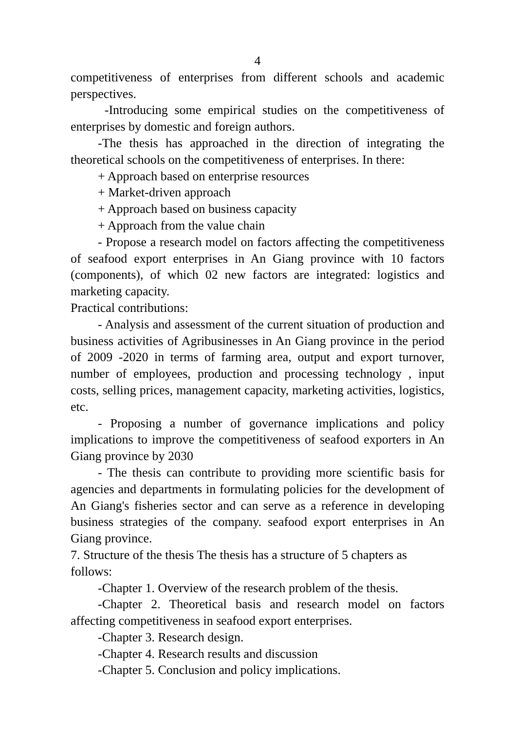4
competitiveness of enterprises from different schools and academic perspectives.
-Introducing some empirical studies on the competitiveness of enterprises by domestic and foreign authors.
-The thesis has approached in the direction of integrating the theoretical schools on the competitiveness of enterprises. In there:
+ Approach based on enterprise resources
+ Market-driven approach
+ Approach based on business capacity
+ Approach from the value chain
- Propose a research model on factors affecting the competitiveness of seafood export enterprises in An Giang province with 10 factors (components), of which 02 new factors are integrated: logistics and marketing capacity.
Practical contributions:
- Analysis and assessment of the current situation of production and business activities of Agribusinesses in An Giang province in the period of 2009 -2020 in terms of farming area, output and export turnover, number of employees, production and processing technology , input costs, selling prices, management capacity, marketing activities, logistics, etc.
- Proposing a number of governance implications and policy implications to improve the competitiveness of seafood exporters in An Giang province by 2030
- The thesis can contribute to providing more scientific basis for agencies and departments in formulating policies for the development of An Giang's fisheries sector and can serve as a reference in developing business strategies of the company. seafood export enterprises in An Giang province.
7. Structure of the thesis The thesis has a structure of 5 chapters as follows:
-Chapter 1. Overview of the research problem of the thesis.
-Chapter 2. Theoretical basis and research model on factors affecting competitiveness in seafood export enterprises.
-Chapter 3. Research design.
-Chapter 4. Research results and discussion
-Chapter 5. Conclusion and policy implications.